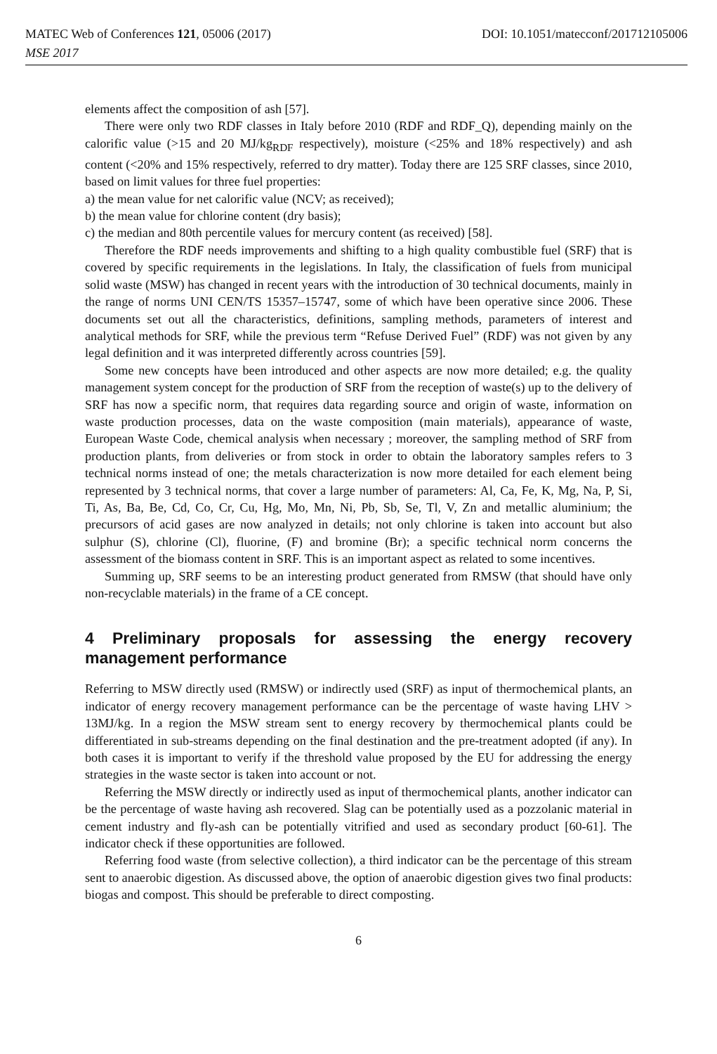MATEC Web of Conferences 121, 05006 (2017) DOI: 10.1051/matecconf/201712105006
MSE 2017
elements affect the composition of ash [57].
There were only two RDF classes in Italy before 2010 (RDF and RDF_Q), depending mainly on the calorific value (>15 and 20 MJ/kg<sub>RDF</sub> respectively), moisture (<25% and 18% respectively) and ash content (<20% and 15% respectively, referred to dry matter). Today there are 125 SRF classes, since 2010, based on limit values for three fuel properties:
a) the mean value for net calorific value (NCV; as received);
b) the mean value for chlorine content (dry basis);
c) the median and 80th percentile values for mercury content (as received) [58].
Therefore the RDF needs improvements and shifting to a high quality combustible fuel (SRF) that is covered by specific requirements in the legislations. In Italy, the classification of fuels from municipal solid waste (MSW) has changed in recent years with the introduction of 30 technical documents, mainly in the range of norms UNI CEN/TS 15357–15747, some of which have been operative since 2006. These documents set out all the characteristics, definitions, sampling methods, parameters of interest and analytical methods for SRF, while the previous term “Refuse Derived Fuel” (RDF) was not given by any legal definition and it was interpreted differently across countries [59].
Some new concepts have been introduced and other aspects are now more detailed; e.g. the quality management system concept for the production of SRF from the reception of waste(s) up to the delivery of SRF has now a specific norm, that requires data regarding source and origin of waste, information on waste production processes, data on the waste composition (main materials), appearance of waste, European Waste Code, chemical analysis when necessary ; moreover, the sampling method of SRF from production plants, from deliveries or from stock in order to obtain the laboratory samples refers to 3 technical norms instead of one; the metals characterization is now more detailed for each element being represented by 3 technical norms, that cover a large number of parameters: Al, Ca, Fe, K, Mg, Na, P, Si, Ti, As, Ba, Be, Cd, Co, Cr, Cu, Hg, Mo, Mn, Ni, Pb, Sb, Se, Tl, V, Zn and metallic aluminium; the precursors of acid gases are now analyzed in details; not only chlorine is taken into account but also sulphur (S), chlorine (Cl), fluorine, (F) and bromine (Br); a specific technical norm concerns the assessment of the biomass content in SRF. This is an important aspect as related to some incentives.
Summing up, SRF seems to be an interesting product generated from RMSW (that should have only non-recyclable materials) in the frame of a CE concept.
4 Preliminary proposals for assessing the energy recovery management performance
Referring to MSW directly used (RMSW) or indirectly used (SRF) as input of thermochemical plants, an indicator of energy recovery management performance can be the percentage of waste having LHV > 13MJ/kg. In a region the MSW stream sent to energy recovery by thermochemical plants could be differentiated in sub-streams depending on the final destination and the pre-treatment adopted (if any). In both cases it is important to verify if the threshold value proposed by the EU for addressing the energy strategies in the waste sector is taken into account or not.
Referring the MSW directly or indirectly used as input of thermochemical plants, another indicator can be the percentage of waste having ash recovered. Slag can be potentially used as a pozzolanic material in cement industry and fly-ash can be potentially vitrified and used as secondary product [60-61]. The indicator check if these opportunities are followed.
Referring food waste (from selective collection), a third indicator can be the percentage of this stream sent to anaerobic digestion. As discussed above, the option of anaerobic digestion gives two final products: biogas and compost. This should be preferable to direct composting.
6